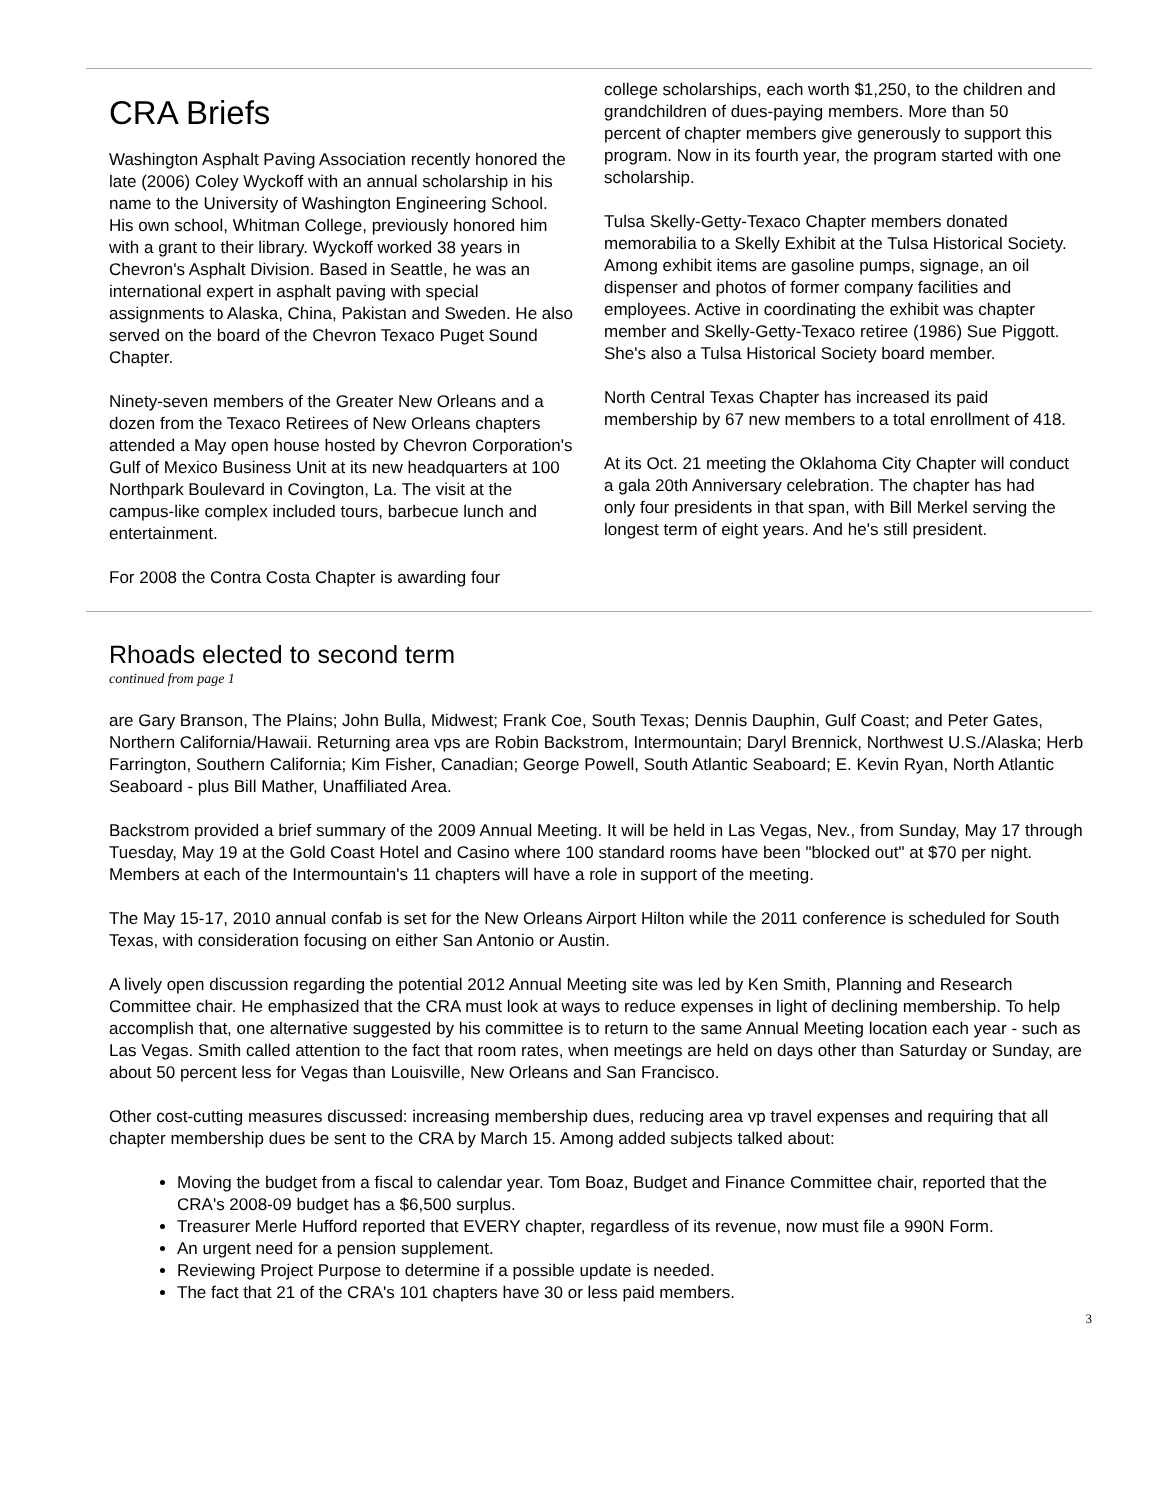CRA Briefs
Washington Asphalt Paving Association recently honored the late (2006) Coley Wyckoff with an annual scholarship in his name to the University of Washington Engineering School. His own school, Whitman College, previously honored him with a grant to their library. Wyckoff worked 38 years in Chevron's Asphalt Division. Based in Seattle, he was an international expert in asphalt paving with special assignments to Alaska, China, Pakistan and Sweden. He also served on the board of the Chevron Texaco Puget Sound Chapter.
Ninety-seven members of the Greater New Orleans and a dozen from the Texaco Retirees of New Orleans chapters attended a May open house hosted by Chevron Corporation's Gulf of Mexico Business Unit at its new headquarters at 100 Northpark Boulevard in Covington, La. The visit at the campus-like complex included tours, barbecue lunch and entertainment.
For 2008 the Contra Costa Chapter is awarding four
college scholarships, each worth $1,250, to the children and grandchildren of dues-paying members. More than 50 percent of chapter members give generously to support this program. Now in its fourth year, the program started with one scholarship.
Tulsa Skelly-Getty-Texaco Chapter members donated memorabilia to a Skelly Exhibit at the Tulsa Historical Society. Among exhibit items are gasoline pumps, signage, an oil dispenser and photos of former company facilities and employees. Active in coordinating the exhibit was chapter member and Skelly-Getty-Texaco retiree (1986) Sue Piggott. She's also a Tulsa Historical Society board member.
North Central Texas Chapter has increased its paid membership by 67 new members to a total enrollment of 418.
At its Oct. 21 meeting the Oklahoma City Chapter will conduct a gala 20th Anniversary celebration. The chapter has had only four presidents in that span, with Bill Merkel serving the longest term of eight years. And he's still president.
Rhoads elected to second term
continued from page 1
are Gary Branson, The Plains; John Bulla, Midwest; Frank Coe, South Texas; Dennis Dauphin, Gulf Coast; and Peter Gates, Northern California/Hawaii. Returning area vps are Robin Backstrom, Intermountain; Daryl Brennick, Northwest U.S./Alaska; Herb Farrington, Southern California; Kim Fisher, Canadian; George Powell, South Atlantic Seaboard; E. Kevin Ryan, North Atlantic Seaboard - plus Bill Mather, Unaffiliated Area.
Backstrom provided a brief summary of the 2009 Annual Meeting. It will be held in Las Vegas, Nev., from Sunday, May 17 through Tuesday, May 19 at the Gold Coast Hotel and Casino where 100 standard rooms have been "blocked out" at $70 per night. Members at each of the Intermountain's 11 chapters will have a role in support of the meeting.
The May 15-17, 2010 annual confab is set for the New Orleans Airport Hilton while the 2011 conference is scheduled for South Texas, with consideration focusing on either San Antonio or Austin.
A lively open discussion regarding the potential 2012 Annual Meeting site was led by Ken Smith, Planning and Research Committee chair. He emphasized that the CRA must look at ways to reduce expenses in light of declining membership. To help accomplish that, one alternative suggested by his committee is to return to the same Annual Meeting location each year - such as Las Vegas. Smith called attention to the fact that room rates, when meetings are held on days other than Saturday or Sunday, are about 50 percent less for Vegas than Louisville, New Orleans and San Francisco.
Other cost-cutting measures discussed: increasing membership dues, reducing area vp travel expenses and requiring that all chapter membership dues be sent to the CRA by March 15. Among added subjects talked about:
Moving the budget from a fiscal to calendar year. Tom Boaz, Budget and Finance Committee chair, reported that the CRA's 2008-09 budget has a $6,500 surplus.
Treasurer Merle Hufford reported that EVERY chapter, regardless of its revenue, now must file a 990N Form.
An urgent need for a pension supplement.
Reviewing Project Purpose to determine if a possible update is needed.
The fact that 21 of the CRA's 101 chapters have 30 or less paid members.
3